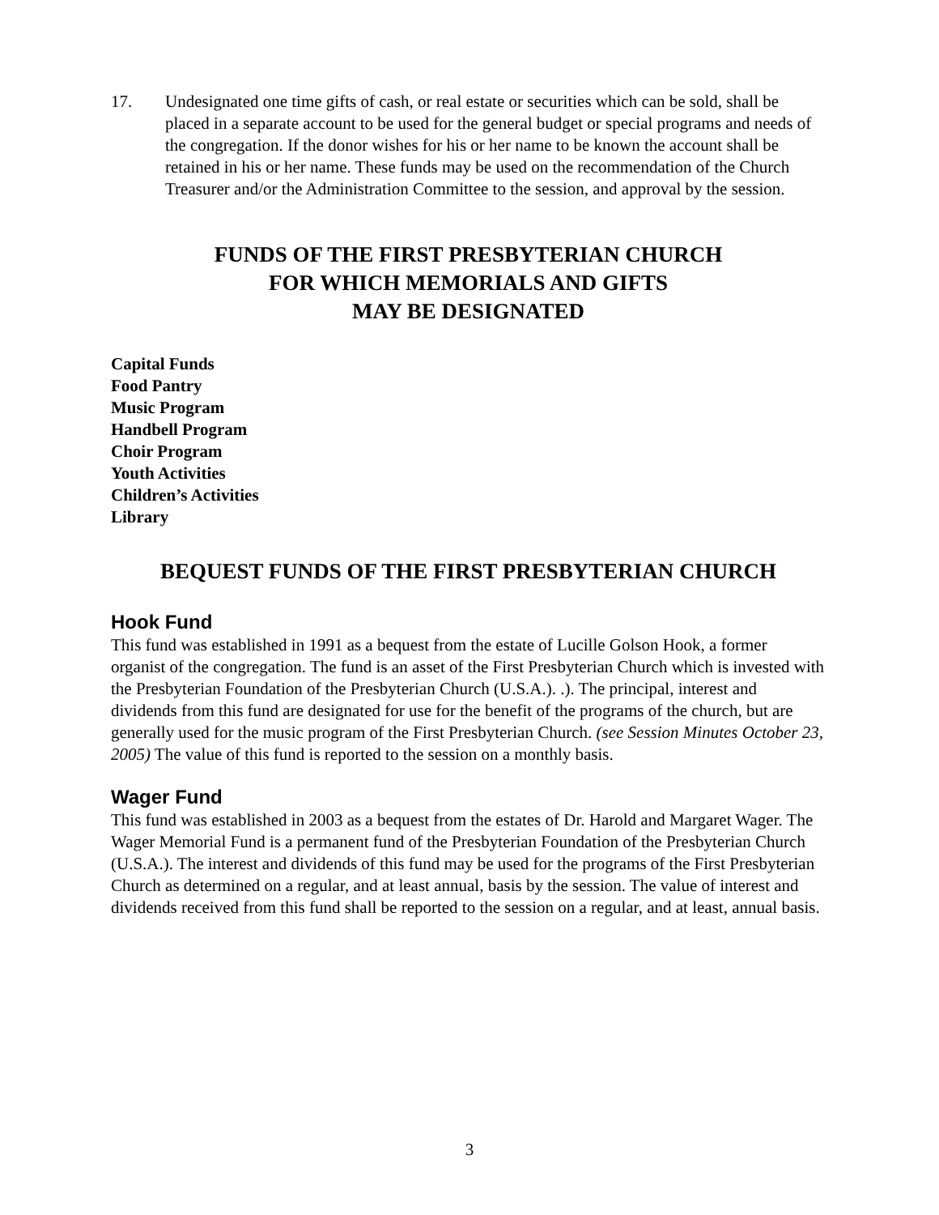17. Undesignated one time gifts of cash, or real estate or securities which can be sold, shall be placed in a separate account to be used for the general budget or special programs and needs of the congregation. If the donor wishes for his or her name to be known the account shall be retained in his or her name. These funds may be used on the recommendation of the Church Treasurer and/or the Administration Committee to the session, and approval by the session.
FUNDS OF THE FIRST PRESBYTERIAN CHURCH
FOR WHICH MEMORIALS AND GIFTS
MAY BE DESIGNATED
Capital Funds
Food Pantry
Music Program
Handbell Program
Choir Program
Youth Activities
Children’s Activities
Library
BEQUEST FUNDS OF THE FIRST PRESBYTERIAN CHURCH
Hook Fund
This fund was established in 1991 as a bequest from the estate of Lucille Golson Hook, a former organist of the congregation. The fund is an asset of the First Presbyterian Church which is invested with the Presbyterian Foundation of the Presbyterian Church (U.S.A.). .). The principal, interest and dividends from this fund are designated for use for the benefit of the programs of the church, but are generally used for the music program of the First Presbyterian Church. (see Session Minutes October 23, 2005) The value of this fund is reported to the session on a monthly basis.
Wager Fund
This fund was established in 2003 as a bequest from the estates of Dr. Harold and Margaret Wager. The Wager Memorial Fund is a permanent fund of the Presbyterian Foundation of the Presbyterian Church (U.S.A.). The interest and dividends of this fund may be used for the programs of the First Presbyterian Church as determined on a regular, and at least annual, basis by the session. The value of interest and dividends received from this fund shall be reported to the session on a regular, and at least, annual basis.
3